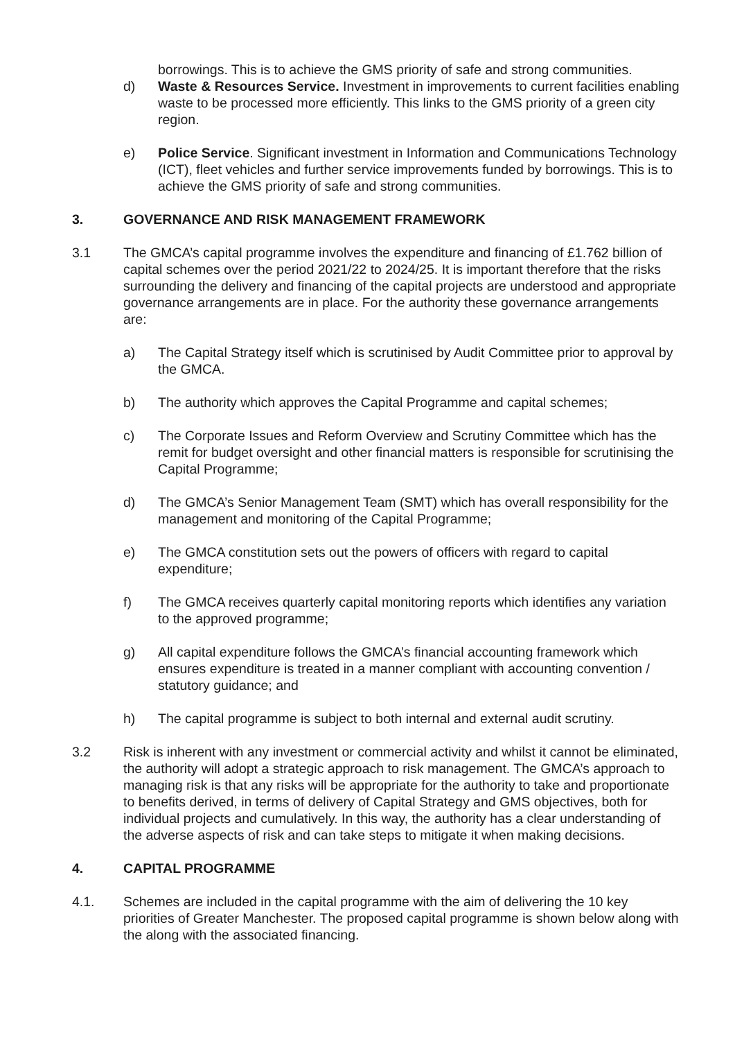borrowings. This is to achieve the GMS priority of safe and strong communities.
d) Waste & Resources Service. Investment in improvements to current facilities enabling waste to be processed more efficiently. This links to the GMS priority of a green city region.
e) Police Service. Significant investment in Information and Communications Technology (ICT), fleet vehicles and further service improvements funded by borrowings. This is to achieve the GMS priority of safe and strong communities.
3. GOVERNANCE AND RISK MANAGEMENT FRAMEWORK
3.1 The GMCA’s capital programme involves the expenditure and financing of £1.762 billion of capital schemes over the period 2021/22 to 2024/25. It is important therefore that the risks surrounding the delivery and financing of the capital projects are understood and appropriate governance arrangements are in place. For the authority these governance arrangements are:
a) The Capital Strategy itself which is scrutinised by Audit Committee prior to approval by the GMCA.
b) The authority which approves the Capital Programme and capital schemes;
c) The Corporate Issues and Reform Overview and Scrutiny Committee which has the remit for budget oversight and other financial matters is responsible for scrutinising the Capital Programme;
d) The GMCA’s Senior Management Team (SMT) which has overall responsibility for the management and monitoring of the Capital Programme;
e) The GMCA constitution sets out the powers of officers with regard to capital expenditure;
f) The GMCA receives quarterly capital monitoring reports which identifies any variation to the approved programme;
g) All capital expenditure follows the GMCA’s financial accounting framework which ensures expenditure is treated in a manner compliant with accounting convention / statutory guidance; and
h) The capital programme is subject to both internal and external audit scrutiny.
3.2 Risk is inherent with any investment or commercial activity and whilst it cannot be eliminated, the authority will adopt a strategic approach to risk management. The GMCA’s approach to managing risk is that any risks will be appropriate for the authority to take and proportionate to benefits derived, in terms of delivery of Capital Strategy and GMS objectives, both for individual projects and cumulatively. In this way, the authority has a clear understanding of the adverse aspects of risk and can take steps to mitigate it when making decisions.
4. CAPITAL PROGRAMME
4.1. Schemes are included in the capital programme with the aim of delivering the 10 key priorities of Greater Manchester. The proposed capital programme is shown below along with the along with the associated financing.